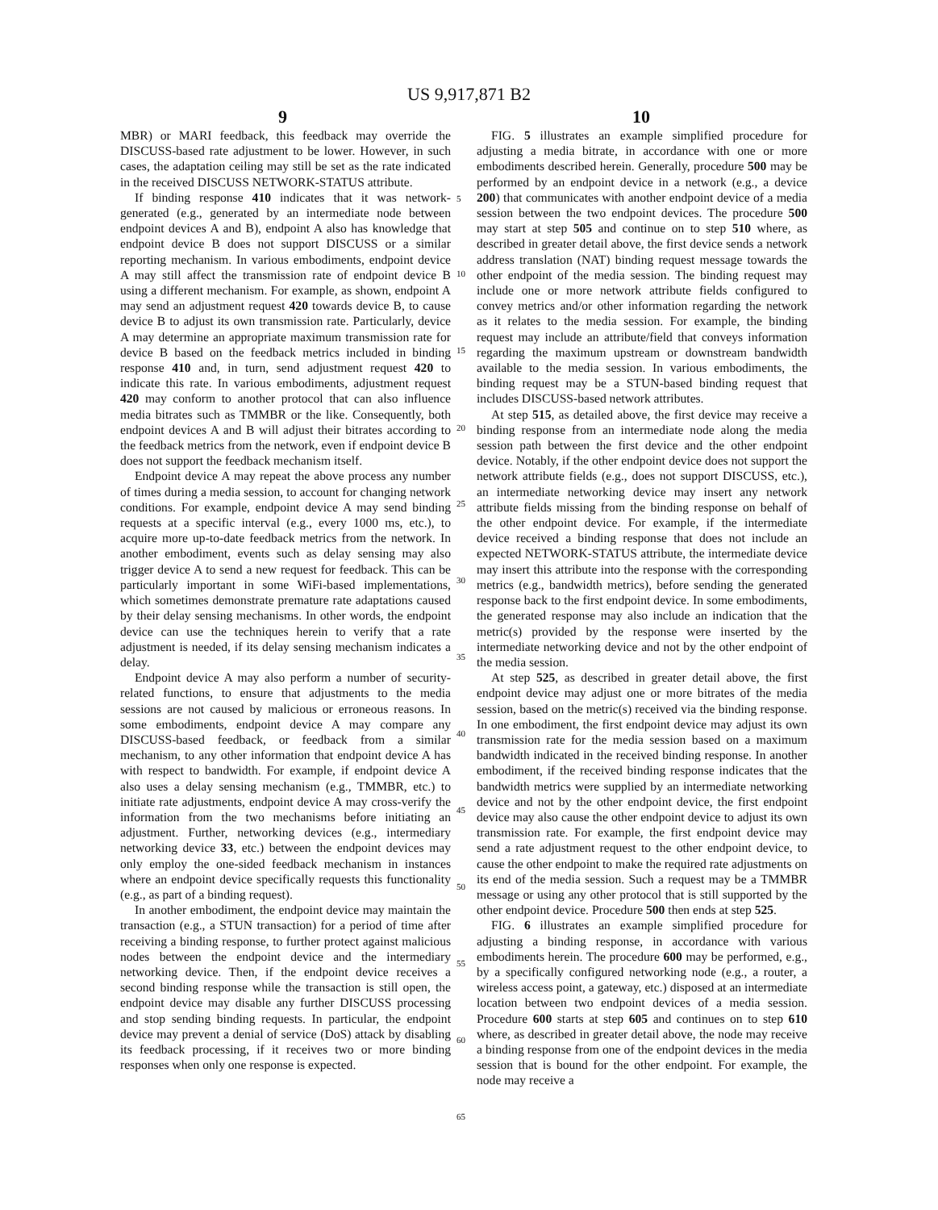US 9,917,871 B2
9 10
MBR) or MARI feedback, this feedback may override the DISCUSS-based rate adjustment to be lower. However, in such cases, the adaptation ceiling may still be set as the rate indicated in the received DISCUSS NETWORK-STATUS attribute.
If binding response 410 indicates that it was network-generated (e.g., generated by an intermediate node between endpoint devices A and B), endpoint A also has knowledge that endpoint device B does not support DISCUSS or a similar reporting mechanism. In various embodiments, endpoint device A may still affect the transmission rate of endpoint device B using a different mechanism. For example, as shown, endpoint A may send an adjustment request 420 towards device B, to cause device B to adjust its own transmission rate. Particularly, device A may determine an appropriate maximum transmission rate for device B based on the feedback metrics included in binding response 410 and, in turn, send adjustment request 420 to indicate this rate. In various embodiments, adjustment request 420 may conform to another protocol that can also influence media bitrates such as TMMBR or the like. Consequently, both endpoint devices A and B will adjust their bitrates according to the feedback metrics from the network, even if endpoint device B does not support the feedback mechanism itself.
Endpoint device A may repeat the above process any number of times during a media session, to account for changing network conditions. For example, endpoint device A may send binding requests at a specific interval (e.g., every 1000 ms, etc.), to acquire more up-to-date feedback metrics from the network. In another embodiment, events such as delay sensing may also trigger device A to send a new request for feedback. This can be particularly important in some WiFi-based implementations, which sometimes demonstrate premature rate adaptations caused by their delay sensing mechanisms. In other words, the endpoint device can use the techniques herein to verify that a rate adjustment is needed, if its delay sensing mechanism indicates a delay.
Endpoint device A may also perform a number of security-related functions, to ensure that adjustments to the media sessions are not caused by malicious or erroneous reasons. In some embodiments, endpoint device A may compare any DISCUSS-based feedback, or feedback from a similar mechanism, to any other information that endpoint device A has with respect to bandwidth. For example, if endpoint device A also uses a delay sensing mechanism (e.g., TMMBR, etc.) to initiate rate adjustments, endpoint device A may cross-verify the information from the two mechanisms before initiating an adjustment. Further, networking devices (e.g., intermediary networking device 33, etc.) between the endpoint devices may only employ the one-sided feedback mechanism in instances where an endpoint device specifically requests this functionality (e.g., as part of a binding request).
In another embodiment, the endpoint device may maintain the transaction (e.g., a STUN transaction) for a period of time after receiving a binding response, to further protect against malicious nodes between the endpoint device and the intermediary networking device. Then, if the endpoint device receives a second binding response while the transaction is still open, the endpoint device may disable any further DISCUSS processing and stop sending binding requests. In particular, the endpoint device may prevent a denial of service (DoS) attack by disabling its feedback processing, if it receives two or more binding responses when only one response is expected.
5
10
15
20
25
30
35
40
45
50
55
60
65
FIG. 5 illustrates an example simplified procedure for adjusting a media bitrate, in accordance with one or more embodiments described herein. Generally, procedure 500 may be performed by an endpoint device in a network (e.g., a device 200) that communicates with another endpoint device of a media session between the two endpoint devices. The procedure 500 may start at step 505 and continue on to step 510 where, as described in greater detail above, the first device sends a network address translation (NAT) binding request message towards the other endpoint of the media session. The binding request may include one or more network attribute fields configured to convey metrics and/or other information regarding the network as it relates to the media session. For example, the binding request may include an attribute/field that conveys information regarding the maximum upstream or downstream bandwidth available to the media session. In various embodiments, the binding request may be a STUN-based binding request that includes DISCUSS-based network attributes.
At step 515, as detailed above, the first device may receive a binding response from an intermediate node along the media session path between the first device and the other endpoint device. Notably, if the other endpoint device does not support the network attribute fields (e.g., does not support DISCUSS, etc.), an intermediate networking device may insert any network attribute fields missing from the binding response on behalf of the other endpoint device. For example, if the intermediate device received a binding response that does not include an expected NETWORK-STATUS attribute, the intermediate device may insert this attribute into the response with the corresponding metrics (e.g., bandwidth metrics), before sending the generated response back to the first endpoint device. In some embodiments, the generated response may also include an indication that the metric(s) provided by the response were inserted by the intermediate networking device and not by the other endpoint of the media session.
At step 525, as described in greater detail above, the first endpoint device may adjust one or more bitrates of the media session, based on the metric(s) received via the binding response. In one embodiment, the first endpoint device may adjust its own transmission rate for the media session based on a maximum bandwidth indicated in the received binding response. In another embodiment, if the received binding response indicates that the bandwidth metrics were supplied by an intermediate networking device and not by the other endpoint device, the first endpoint device may also cause the other endpoint device to adjust its own transmission rate. For example, the first endpoint device may send a rate adjustment request to the other endpoint device, to cause the other endpoint to make the required rate adjustments on its end of the media session. Such a request may be a TMMBR message or using any other protocol that is still supported by the other endpoint device. Procedure 500 then ends at step 525.
FIG. 6 illustrates an example simplified procedure for adjusting a binding response, in accordance with various embodiments herein. The procedure 600 may be performed, e.g., by a specifically configured networking node (e.g., a router, a wireless access point, a gateway, etc.) disposed at an intermediate location between two endpoint devices of a media session. Procedure 600 starts at step 605 and continues on to step 610 where, as described in greater detail above, the node may receive a binding response from one of the endpoint devices in the media session that is bound for the other endpoint. For example, the node may receive a